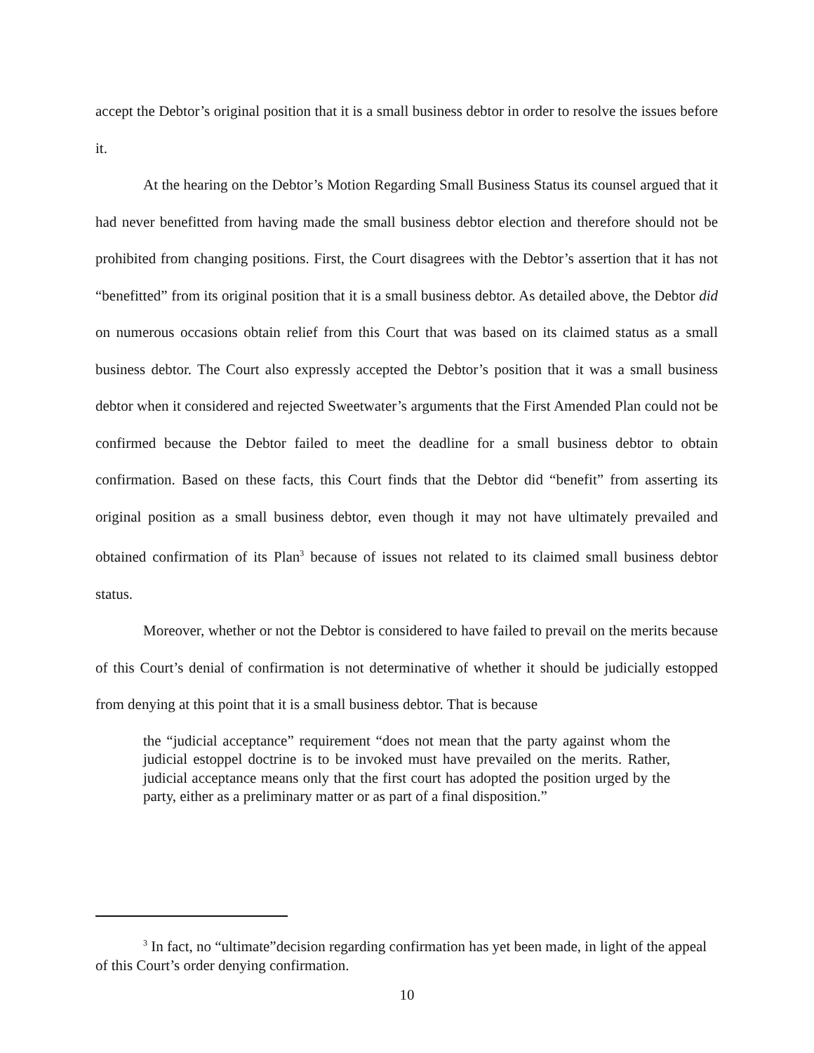accept the Debtor’s original position that it is a small business debtor in order to resolve the issues before it.
At the hearing on the Debtor’s Motion Regarding Small Business Status its counsel argued that it had never benefitted from having made the small business debtor election and therefore should not be prohibited from changing positions. First, the Court disagrees with the Debtor’s assertion that it has not “benefitted” from its original position that it is a small business debtor. As detailed above, the Debtor did on numerous occasions obtain relief from this Court that was based on its claimed status as a small business debtor. The Court also expressly accepted the Debtor’s position that it was a small business debtor when it considered and rejected Sweetwater’s arguments that the First Amended Plan could not be confirmed because the Debtor failed to meet the deadline for a small business debtor to obtain confirmation. Based on these facts, this Court finds that the Debtor did “benefit” from asserting its original position as a small business debtor, even though it may not have ultimately prevailed and obtained confirmation of its Plan<sup>3</sup> because of issues not related to its claimed small business debtor status.
Moreover, whether or not the Debtor is considered to have failed to prevail on the merits because of this Court’s denial of confirmation is not determinative of whether it should be judicially estopped from denying at this point that it is a small business debtor. That is because
the “judicial acceptance” requirement “does not mean that the party against whom the judicial estoppel doctrine is to be invoked must have prevailed on the merits. Rather, judicial acceptance means only that the first court has adopted the position urged by the party, either as a preliminary matter or as part of a final disposition.”
<sup>3</sup> In fact, no “ultimate”decision regarding confirmation has yet been made, in light of the appeal of this Court’s order denying confirmation.
10